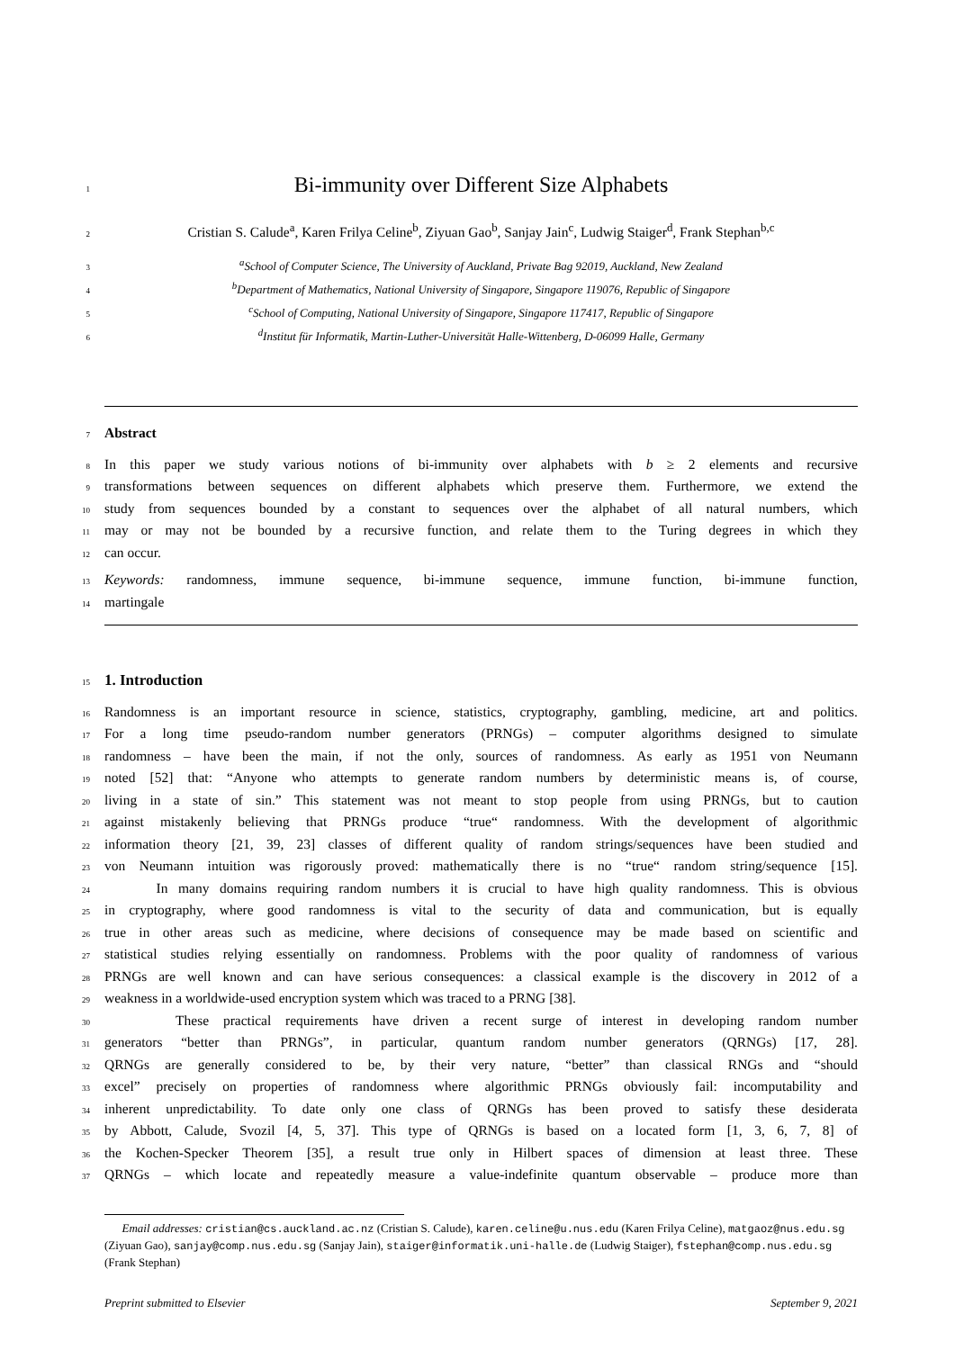1 Bi-immunity over Different Size Alphabets
2 Cristian S. Calude<sup>a</sup>, Karen Frilya Celine<sup>b</sup>, Ziyuan Gao<sup>b</sup>, Sanjay Jain<sup>c</sup>, Ludwig Staiger<sup>d</sup>, Frank Stephan<sup>b,c</sup>
3 <sup>a</sup>School of Computer Science, The University of Auckland, Private Bag 92019, Auckland, New Zealand
4 <sup>b</sup>Department of Mathematics, National University of Singapore, Singapore 119076, Republic of Singapore
5 <sup>c</sup>School of Computing, National University of Singapore, Singapore 117417, Republic of Singapore
6 <sup>d</sup>Institut für Informatik, Martin-Luther-Universität Halle-Wittenberg, D-06099 Halle, Germany
7 Abstract
8 In this paper we study various notions of bi-immunity over alphabets with b ≥ 2 elements and recursive
9 transformations between sequences on different alphabets which preserve them. Furthermore, we extend the
10 study from sequences bounded by a constant to sequences over the alphabet of all natural numbers, which
11 may or may not be bounded by a recursive function, and relate them to the Turing degrees in which they
12 can occur.
13 Keywords: randomness, immune sequence, bi-immune sequence, immune function, bi-immune function,
14 martingale
15 1. Introduction
16 Randomness is an important resource in science, statistics, cryptography, gambling, medicine, art and politics.
17 For a long time pseudo-random number generators (PRNGs) – computer algorithms designed to simulate
18 randomness – have been the main, if not the only, sources of randomness. As early as 1951 von Neumann
19 noted [52] that: “Anyone who attempts to generate random numbers by deterministic means is, of course,
20 living in a state of sin.” This statement was not meant to stop people from using PRNGs, but to caution
21 against mistakenly believing that PRNGs produce “true“ randomness. With the development of algorithmic
22 information theory [21, 39, 23] classes of different quality of random strings/sequences have been studied and
23 von Neumann intuition was rigorously proved: mathematically there is no “true“ random string/sequence [15].
24 In many domains requiring random numbers it is crucial to have high quality randomness. This is obvious
25 in cryptography, where good randomness is vital to the security of data and communication, but is equally
26 true in other areas such as medicine, where decisions of consequence may be made based on scientific and
27 statistical studies relying essentially on randomness. Problems with the poor quality of randomness of various
28 PRNGs are well known and can have serious consequences: a classical example is the discovery in 2012 of a
29 weakness in a worldwide-used encryption system which was traced to a PRNG [38].
30 These practical requirements have driven a recent surge of interest in developing random number
31 generators “better than PRNGs”, in particular, quantum random number generators (QRNGs) [17, 28].
32 QRNGs are generally considered to be, by their very nature, “better” than classical RNGs and “should
33 excel” precisely on properties of randomness where algorithmic PRNGs obviously fail: incomputability and
34 inherent unpredictability. To date only one class of QRNGs has been proved to satisfy these desiderata
35 by Abbott, Calude, Svozil [4, 5, 37]. This type of QRNGs is based on a located form [1, 3, 6, 7, 8] of
36 the Kochen-Specker Theorem [35], a result true only in Hilbert spaces of dimension at least three. These
37 QRNGs – which locate and repeatedly measure a value-indefinite quantum observable – produce more than
Email addresses: cristian@cs.auckland.ac.nz (Cristian S. Calude), karen.celine@u.nus.edu (Karen Frilya Celine), matgaoz@nus.edu.sg (Ziyuan Gao), sanjay@comp.nus.edu.sg (Sanjay Jain), staiger@informatik.uni-halle.de (Ludwig Staiger), fstephan@comp.nus.edu.sg (Frank Stephan)
Preprint submitted to Elsevier September 9, 2021